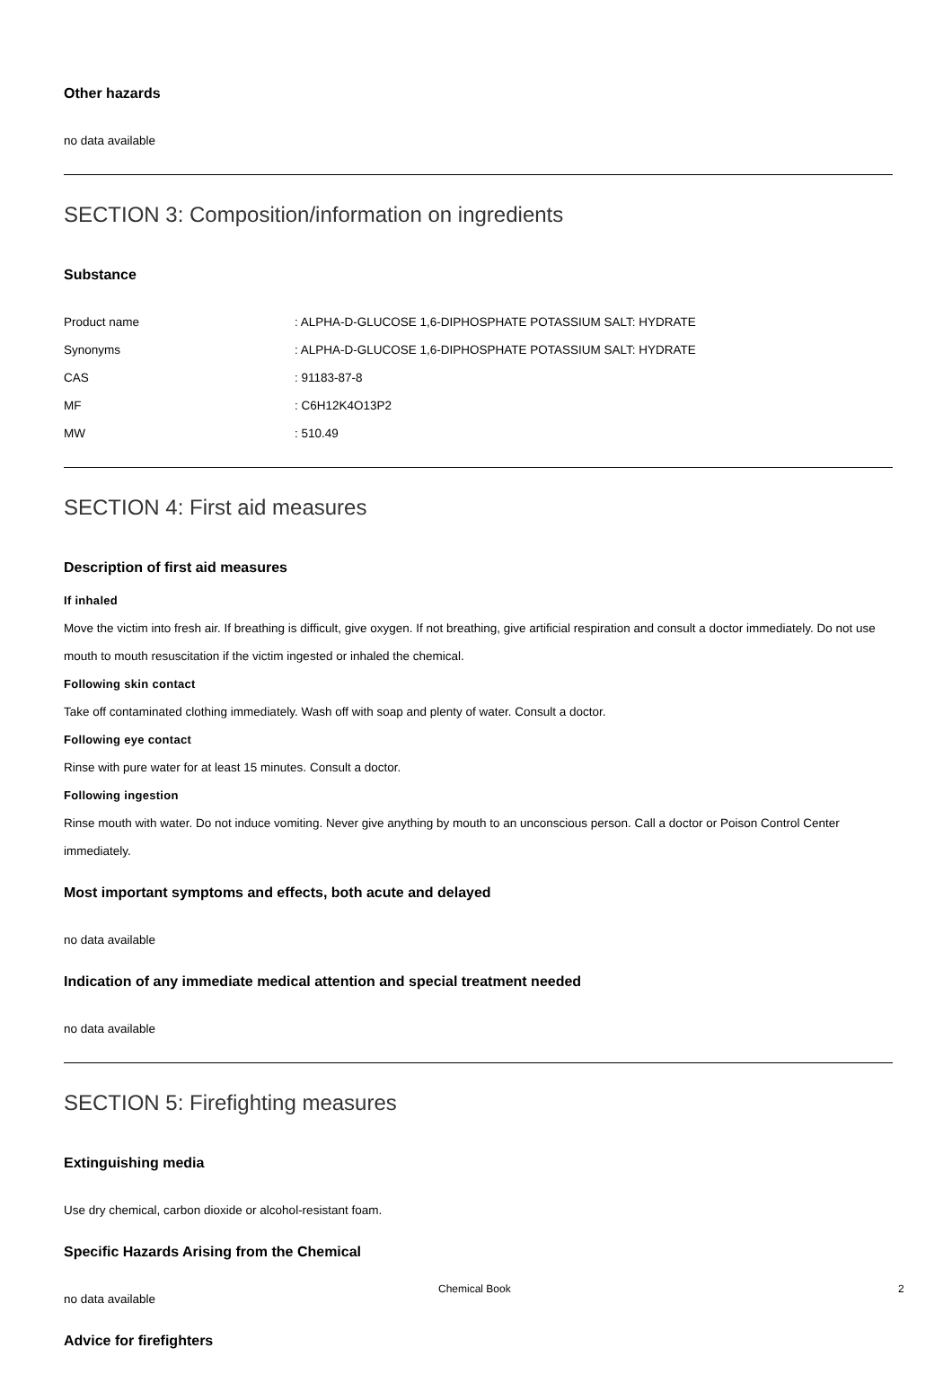Other hazards
no data available
SECTION 3: Composition/information on ingredients
Substance
| Product name | : ALPHA-D-GLUCOSE 1,6-DIPHOSPHATE POTASSIUM SALT: HYDRATE |
| Synonyms | : ALPHA-D-GLUCOSE 1,6-DIPHOSPHATE POTASSIUM SALT: HYDRATE |
| CAS | : 91183-87-8 |
| MF | : C6H12K4O13P2 |
| MW | : 510.49 |
SECTION 4: First aid measures
Description of first aid measures
If inhaled
Move the victim into fresh air. If breathing is difficult, give oxygen. If not breathing, give artificial respiration and consult a doctor immediately. Do not use mouth to mouth resuscitation if the victim ingested or inhaled the chemical.
Following skin contact
Take off contaminated clothing immediately. Wash off with soap and plenty of water. Consult a doctor.
Following eye contact
Rinse with pure water for at least 15 minutes. Consult a doctor.
Following ingestion
Rinse mouth with water. Do not induce vomiting. Never give anything by mouth to an unconscious person. Call a doctor or Poison Control Center immediately.
Most important symptoms and effects, both acute and delayed
no data available
Indication of any immediate medical attention and special treatment needed
no data available
SECTION 5: Firefighting measures
Extinguishing media
Use dry chemical, carbon dioxide or alcohol-resistant foam.
Specific Hazards Arising from the Chemical
no data available
Advice for firefighters
Chemical Book 2